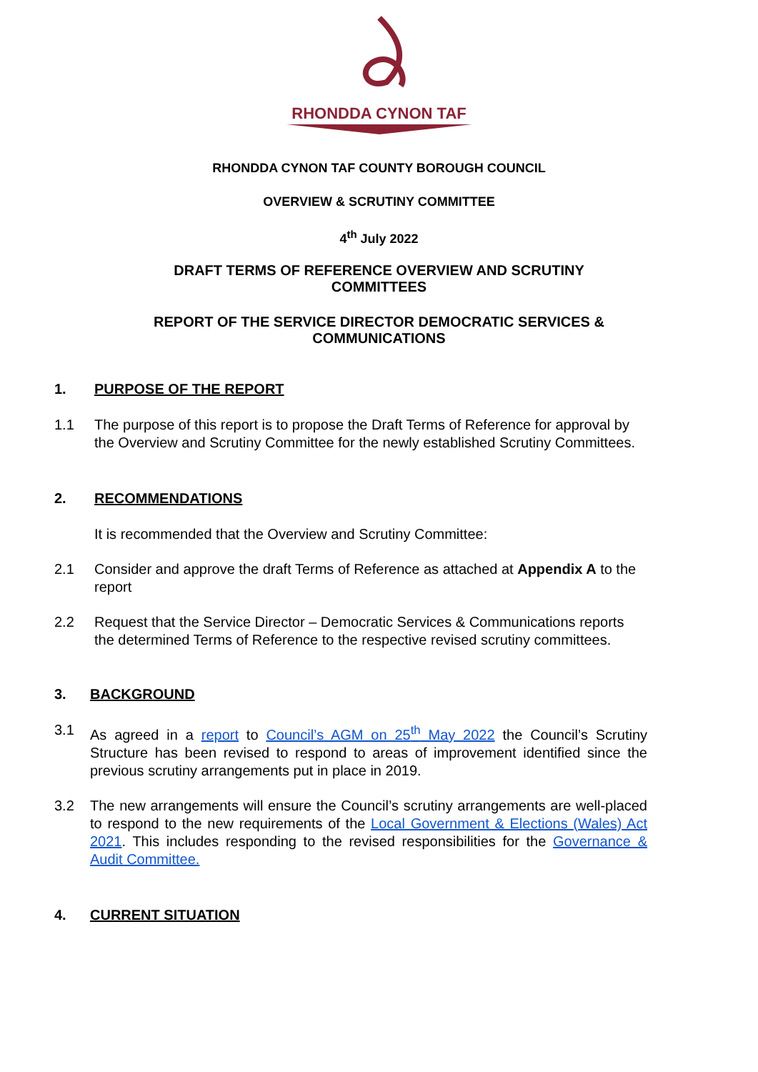RHONDDA CYNON TAF
RHONDDA CYNON TAF COUNTY BOROUGH COUNCIL
OVERVIEW & SCRUTINY COMMITTEE
4<sup>th</sup> July 2022
DRAFT TERMS OF REFERENCE OVERVIEW AND SCRUTINY
COMMITTEES
REPORT OF THE SERVICE DIRECTOR DEMOCRATIC SERVICES &
COMMUNICATIONS
1. PURPOSE OF THE REPORT
1.1 The purpose of this report is to propose the Draft Terms of Reference for approval by the Overview and Scrutiny Committee for the newly established Scrutiny Committees.
2. RECOMMENDATIONS
It is recommended that the Overview and Scrutiny Committee:
2.1 Consider and approve the draft Terms of Reference as attached at Appendix A to the report
2.2 Request that the Service Director – Democratic Services & Communications reports the determined Terms of Reference to the respective revised scrutiny committees.
3. BACKGROUND
3.1 As agreed in a report to Council’s AGM on 25<sup>th</sup> May 2022 the Council’s Scrutiny Structure has been revised to respond to areas of improvement identified since the previous scrutiny arrangements put in place in 2019.
3.2 The new arrangements will ensure the Council’s scrutiny arrangements are well-placed to respond to the new requirements of the Local Government & Elections (Wales) Act 2021. This includes responding to the revised responsibilities for the Governance & Audit Committee.
4. CURRENT SITUATION